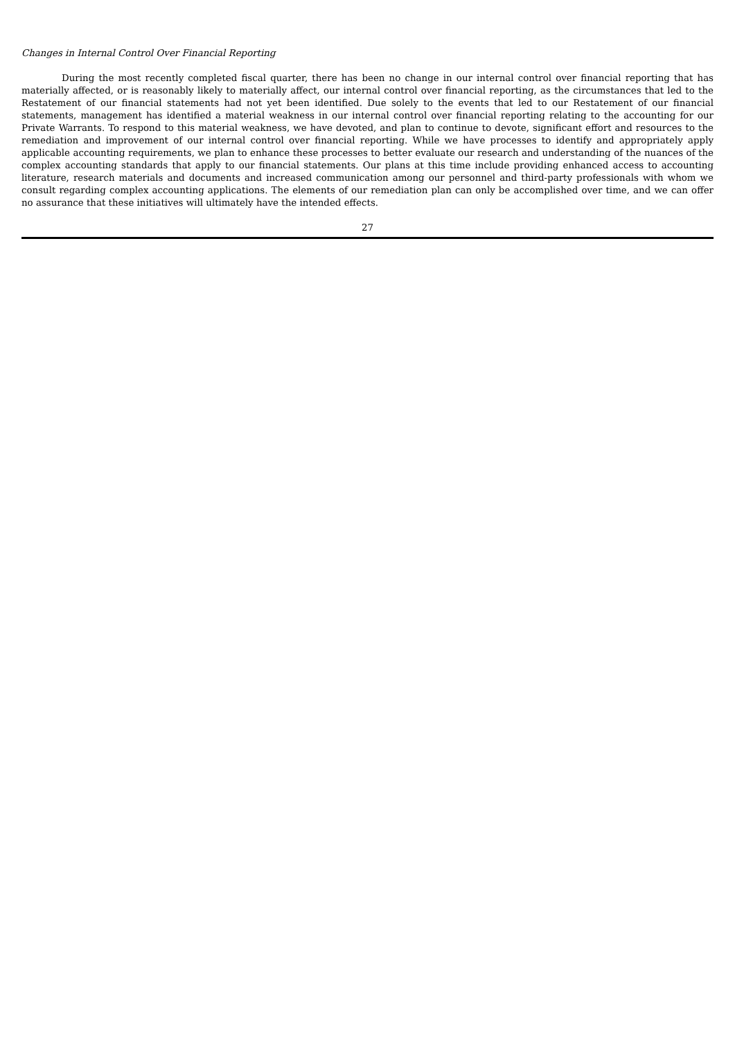Changes in Internal Control Over Financial Reporting
During the most recently completed fiscal quarter, there has been no change in our internal control over financial reporting that has materially affected, or is reasonably likely to materially affect, our internal control over financial reporting, as the circumstances that led to the Restatement of our financial statements had not yet been identified. Due solely to the events that led to our Restatement of our financial statements, management has identified a material weakness in our internal control over financial reporting relating to the accounting for our Private Warrants. To respond to this material weakness, we have devoted, and plan to continue to devote, significant effort and resources to the remediation and improvement of our internal control over financial reporting. While we have processes to identify and appropriately apply applicable accounting requirements, we plan to enhance these processes to better evaluate our research and understanding of the nuances of the complex accounting standards that apply to our financial statements. Our plans at this time include providing enhanced access to accounting literature, research materials and documents and increased communication among our personnel and third-party professionals with whom we consult regarding complex accounting applications. The elements of our remediation plan can only be accomplished over time, and we can offer no assurance that these initiatives will ultimately have the intended effects.
27